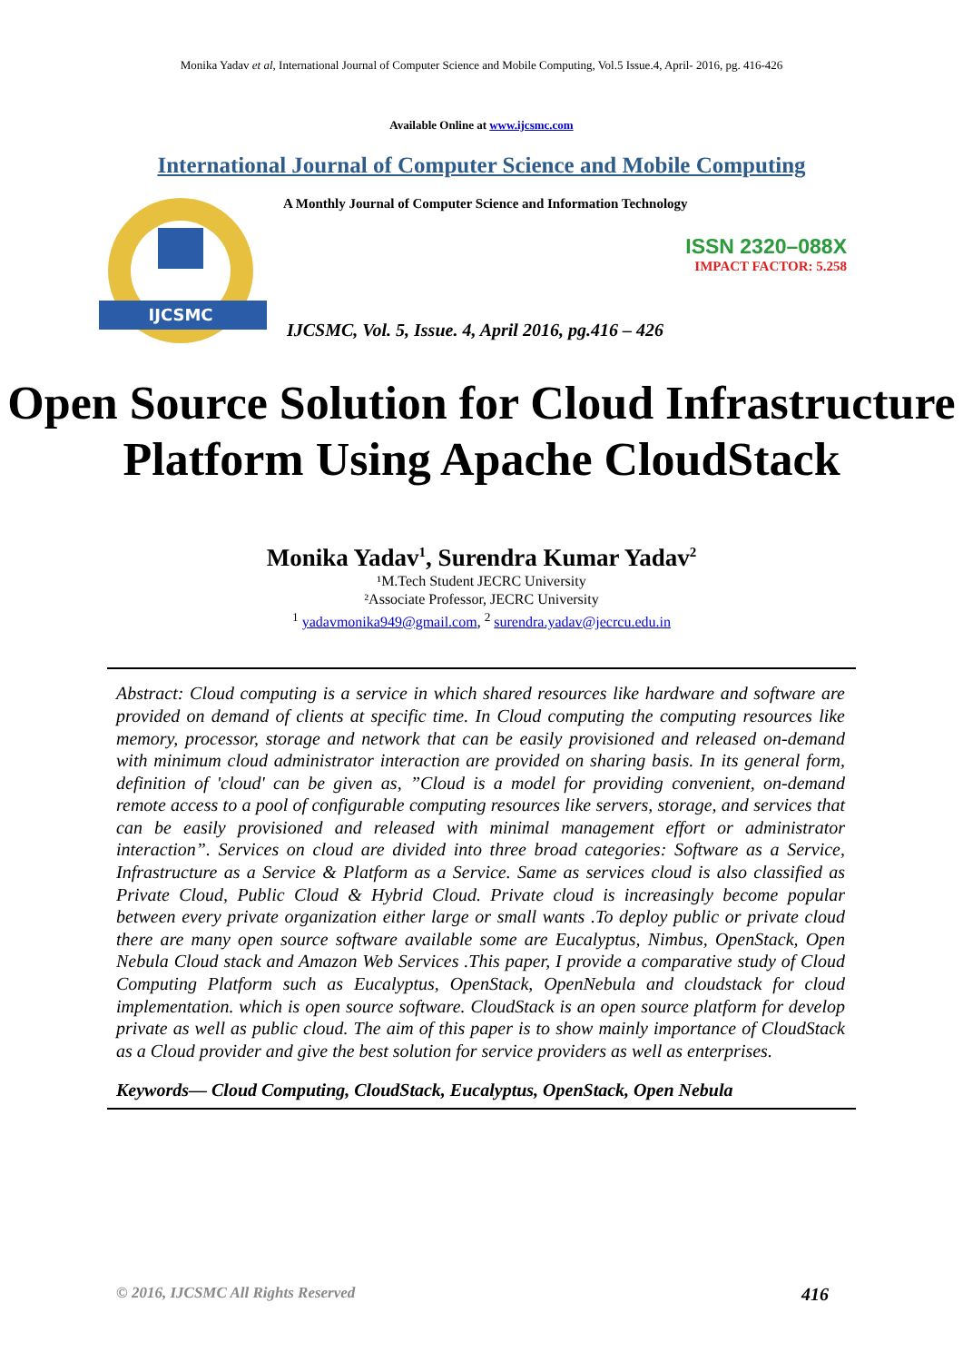Monika Yadav et al, International Journal of Computer Science and Mobile Computing, Vol.5 Issue.4, April- 2016, pg. 416-426
Available Online at www.ijcsmc.com
International Journal of Computer Science and Mobile Computing
IJCSMC
A Monthly Journal of Computer Science and Information Technology
ISSN 2320–088X
IMPACT FACTOR: 5.258
IJCSMC, Vol. 5, Issue. 4, April 2016, pg.416 – 426
Open Source Solution for Cloud Infrastructure Platform Using Apache CloudStack
Monika Yadav<sup>1</sup>, Surendra Kumar Yadav<sup>2</sup>
¹M.Tech Student JECRC University
²Associate Professor, JECRC University
<sup>1</sup> yadavmonika949@gmail.com, <sup>2</sup> surendra.yadav@jecrcu.edu.in
Abstract: Cloud computing is a service in which shared resources like hardware and software are provided on demand of clients at specific time. In Cloud computing the computing resources like memory, processor, storage and network that can be easily provisioned and released on-demand with minimum cloud administrator interaction are provided on sharing basis. In its general form, definition of 'cloud' can be given as, ”Cloud is a model for providing convenient, on-demand remote access to a pool of configurable computing resources like servers, storage, and services that can be easily provisioned and released with minimal management effort or administrator interaction”. Services on cloud are divided into three broad categories: Software as a Service, Infrastructure as a Service & Platform as a Service. Same as services cloud is also classified as Private Cloud, Public Cloud & Hybrid Cloud. Private cloud is increasingly become popular between every private organization either large or small wants .To deploy public or private cloud there are many open source software available some are Eucalyptus, Nimbus, OpenStack, Open Nebula Cloud stack and Amazon Web Services .This paper, I provide a comparative study of Cloud Computing Platform such as Eucalyptus, OpenStack, OpenNebula and cloudstack for cloud implementation. which is open source software. CloudStack is an open source platform for develop private as well as public cloud. The aim of this paper is to show mainly importance of CloudStack as a Cloud provider and give the best solution for service providers as well as enterprises.
Keywords— Cloud Computing, CloudStack, Eucalyptus, OpenStack, Open Nebula
© 2016, IJCSMC All Rights Reserved 416